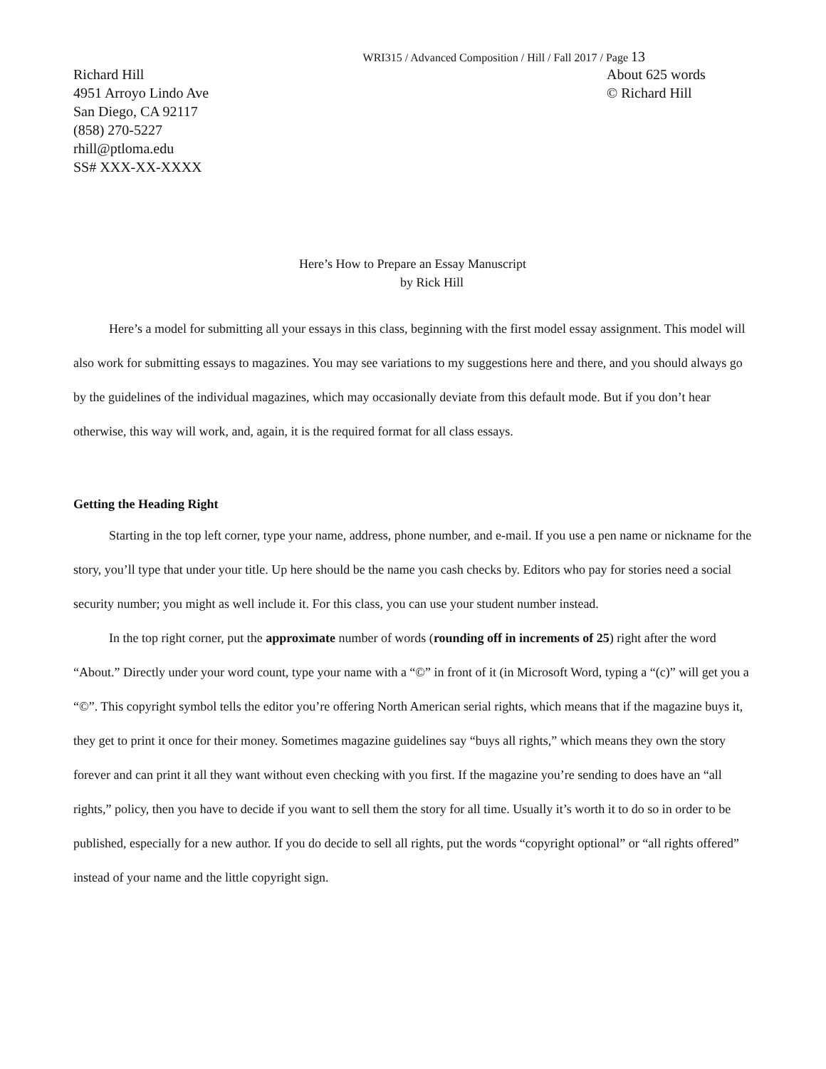WRI315 / Advanced Composition / Hill / Fall 2017 / Page 13
Richard Hill
4951 Arroyo Lindo Ave
San Diego, CA 92117
(858) 270-5227
rhill@ptloma.edu
SS# XXX-XX-XXXX
About 625 words
© Richard Hill
Here’s How to Prepare an Essay Manuscript
by Rick Hill
Here’s a model for submitting all your essays in this class, beginning with the first model essay assignment. This model will also work for submitting essays to magazines. You may see variations to my suggestions here and there, and you should always go by the guidelines of the individual magazines, which may occasionally deviate from this default mode. But if you don’t hear otherwise, this way will work, and, again, it is the required format for all class essays.
Getting the Heading Right
Starting in the top left corner, type your name, address, phone number, and e-mail. If you use a pen name or nickname for the story, you’ll type that under your title. Up here should be the name you cash checks by. Editors who pay for stories need a social security number; you might as well include it. For this class, you can use your student number instead.
In the top right corner, put the approximate number of words (rounding off in increments of 25) right after the word “About.” Directly under your word count, type your name with a “©” in front of it (in Microsoft Word, typing a “(c)” will get you a “©”. This copyright symbol tells the editor you’re offering North American serial rights, which means that if the magazine buys it, they get to print it once for their money. Sometimes magazine guidelines say “buys all rights,” which means they own the story forever and can print it all they want without even checking with you first. If the magazine you’re sending to does have an “all rights,” policy, then you have to decide if you want to sell them the story for all time. Usually it’s worth it to do so in order to be published, especially for a new author. If you do decide to sell all rights, put the words “copyright optional” or “all rights offered” instead of your name and the little copyright sign.